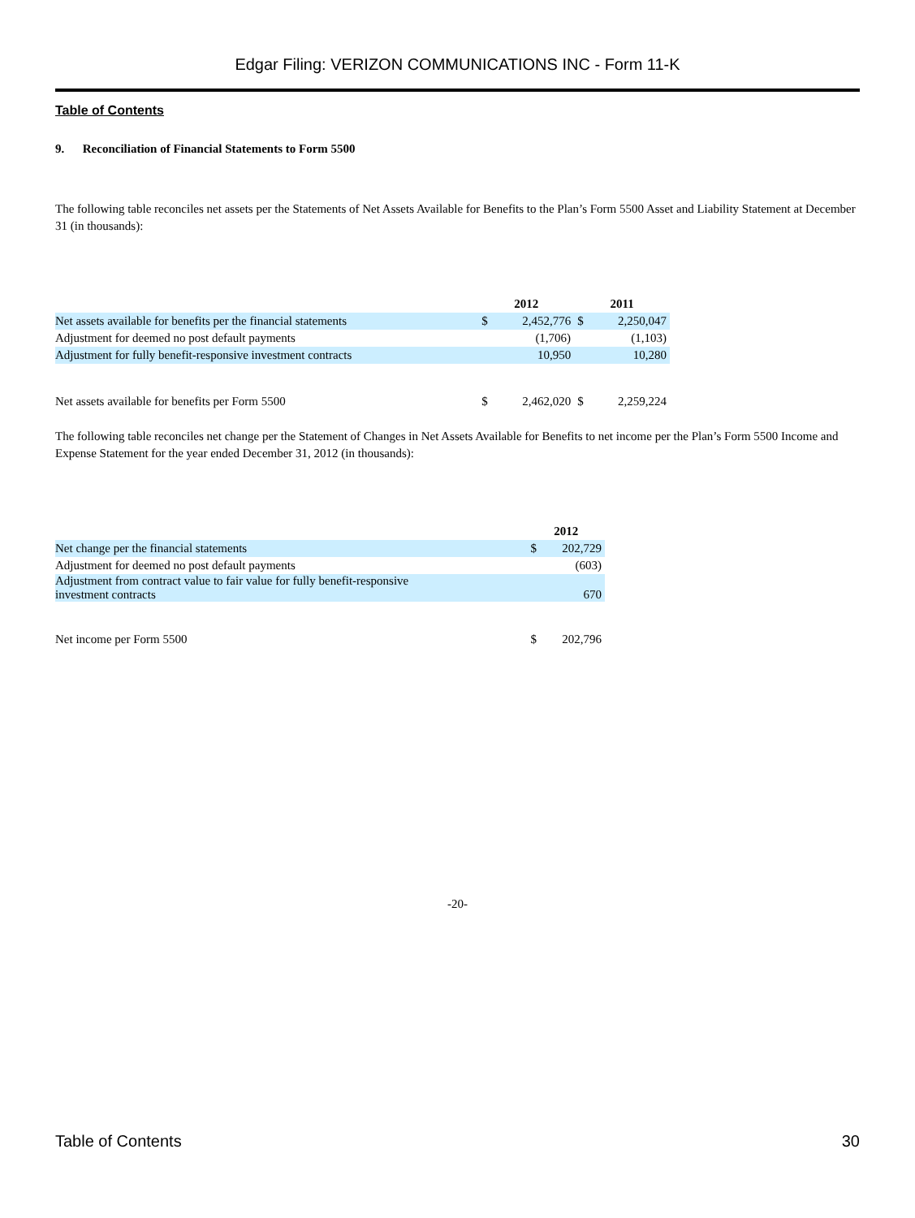Edgar Filing: VERIZON COMMUNICATIONS INC - Form 11-K
Table of Contents
9. Reconciliation of Financial Statements to Form 5500
The following table reconciles net assets per the Statements of Net Assets Available for Benefits to the Plan’s Form 5500 Asset and Liability Statement at December 31 (in thousands):
| | 2012 | | 2011 | |
| Net assets available for benefits per the financial statements | $ | 2,452,776 | $ | 2,250,047 |
| Adjustment for deemed no post default payments | | (1,706) | | (1,103) |
| Adjustment for fully benefit-responsive investment contracts | | 10,950 | | 10,280 |
| Net assets available for benefits per Form 5500 | $ | 2,462,020 | $ | 2,259,224 |
The following table reconciles net change per the Statement of Changes in Net Assets Available for Benefits to net income per the Plan’s Form 5500 Income and Expense Statement for the year ended December 31, 2012 (in thousands):
| | 2012 | |
| Net change per the financial statements | $ | 202,729 |
| Adjustment for deemed no post default payments | | (603) |
| Adjustment from contract value to fair value for fully benefit-responsive investment contracts | | 670 |
| Net income per Form 5500 | $ | 202,796 |
-20-
Table of Contents 30